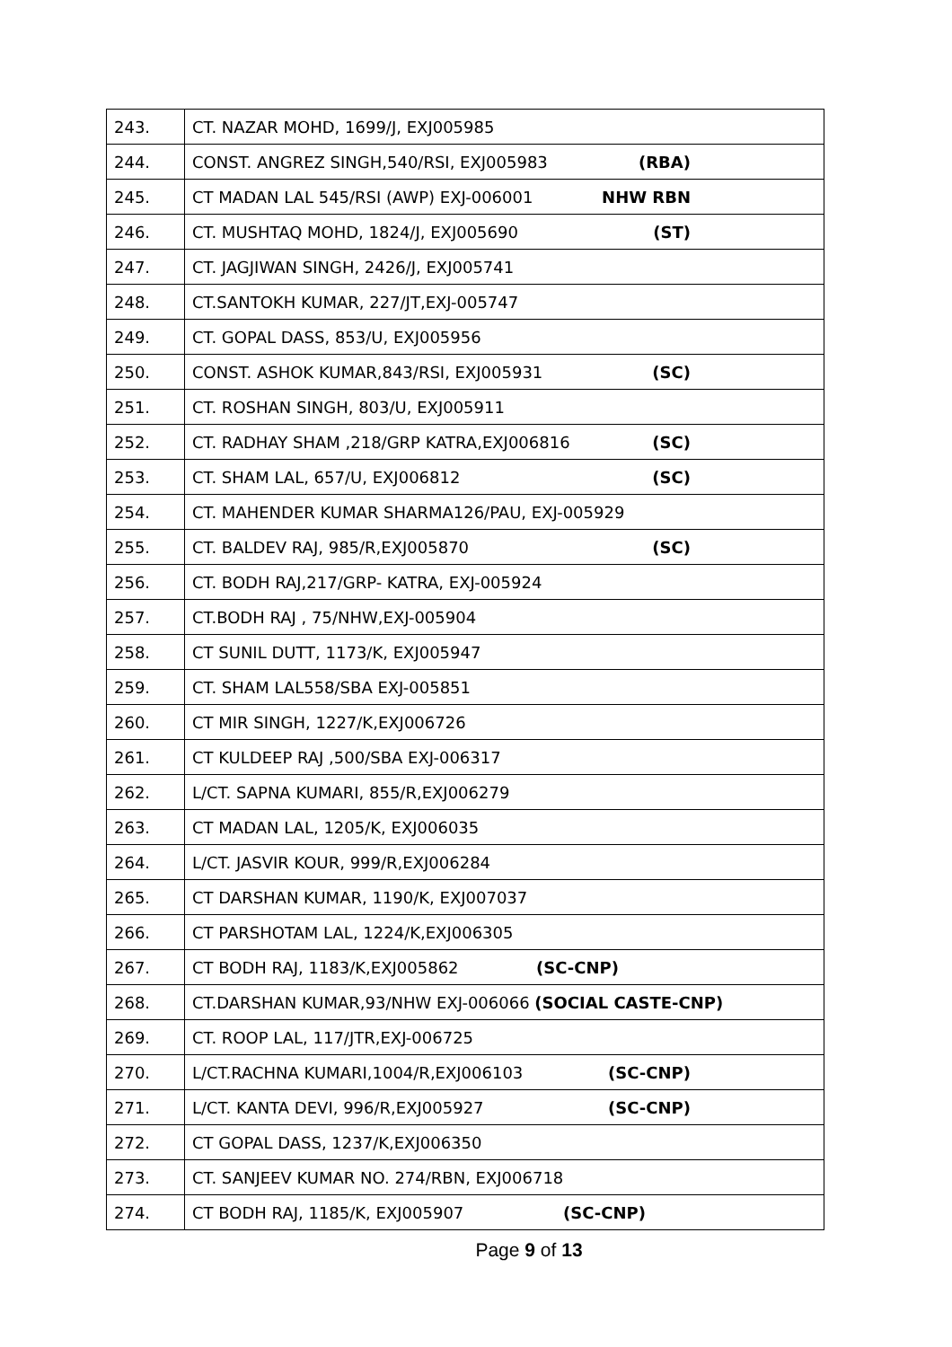| 243. | CT. NAZAR MOHD, 1699/J, EXJ005985 |
| 244. | CONST. ANGREZ SINGH,540/RSI, EXJ005983 (RBA) |
| 245. | CT MADAN LAL 545/RSI (AWP) EXJ-006001 NHW RBN |
| 246. | CT. MUSHTAQ MOHD, 1824/J, EXJ005690 (ST) |
| 247. | CT. JAGJIWAN SINGH, 2426/J, EXJ005741 |
| 248. | CT.SANTOKH KUMAR, 227/JT,EXJ-005747 |
| 249. | CT. GOPAL DASS, 853/U, EXJ005956 |
| 250. | CONST. ASHOK KUMAR,843/RSI, EXJ005931 (SC) |
| 251. | CT. ROSHAN SINGH, 803/U, EXJ005911 |
| 252. | CT. RADHAY SHAM ,218/GRP KATRA,EXJ006816 (SC) |
| 253. | CT. SHAM LAL, 657/U, EXJ006812 (SC) |
| 254. | CT. MAHENDER KUMAR SHARMA126/PAU, EXJ-005929 |
| 255. | CT. BALDEV RAJ, 985/R,EXJ005870 (SC) |
| 256. | CT. BODH RAJ,217/GRP- KATRA, EXJ-005924 |
| 257. | CT.BODH RAJ , 75/NHW,EXJ-005904 |
| 258. | CT SUNIL DUTT, 1173/K, EXJ005947 |
| 259. | CT. SHAM LAL558/SBA EXJ-005851 |
| 260. | CT MIR SINGH, 1227/K,EXJ006726 |
| 261. | CT KULDEEP RAJ ,500/SBA EXJ-006317 |
| 262. | L/CT. SAPNA KUMARI, 855/R,EXJ006279 |
| 263. | CT MADAN LAL, 1205/K, EXJ006035 |
| 264. | L/CT. JASVIR KOUR, 999/R,EXJ006284 |
| 265. | CT DARSHAN KUMAR, 1190/K, EXJ007037 |
| 266. | CT PARSHOTAM LAL, 1224/K,EXJ006305 |
| 267. | CT BODH RAJ, 1183/K,EXJ005862 (SC-CNP) |
| 268. | CT.DARSHAN KUMAR,93/NHW EXJ-006066 (SOCIAL CASTE-CNP) |
| 269. | CT. ROOP LAL, 117/JTR,EXJ-006725 |
| 270. | L/CT.RACHNA KUMARI,1004/R,EXJ006103 (SC-CNP) |
| 271. | L/CT. KANTA DEVI, 996/R,EXJ005927 (SC-CNP) |
| 272. | CT GOPAL DASS, 1237/K,EXJ006350 |
| 273. | CT. SANJEEV KUMAR NO. 274/RBN, EXJ006718 |
| 274. | CT BODH RAJ, 1185/K, EXJ005907 (SC-CNP) |
Page 9 of 13